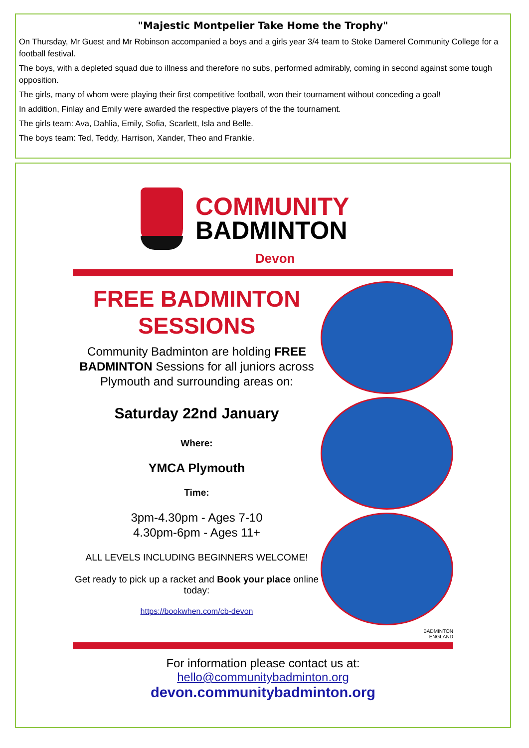"Majestic Montpelier Take Home the Trophy"
On Thursday, Mr Guest and Mr Robinson accompanied a boys and a girls year 3/4 team to Stoke Damerel Community College for a football festival.
The boys, with a depleted squad due to illness and therefore no subs, performed admirably, coming in second against some tough opposition.
The girls, many of whom were playing their first competitive football, won their tournament without conceding a goal!
In addition, Finlay and Emily were awarded the respective players of the the tournament.
The girls team: Ava, Dahlia, Emily, Sofia, Scarlett, Isla and Belle.
The boys team: Ted, Teddy, Harrison, Xander, Theo and Frankie.
COMMUNITY
BADMINTON
Devon
FREE BADMINTON
SESSIONS
Community Badminton are holding FREE BADMINTON Sessions for all juniors across Plymouth and surrounding areas on:
Saturday 22nd January
Where:
YMCA Plymouth
Time:
3pm-4.30pm - Ages 7-10
4.30pm-6pm - Ages 11+
ALL LEVELS INCLUDING BEGINNERS WELCOME!
Get ready to pick up a racket and Book your place online today:
https://bookwhen.com/cb-devon
BADMINTON
ENGLAND
For information please contact us at:
hello@communitybadminton.org
devon.communitybadminton.org